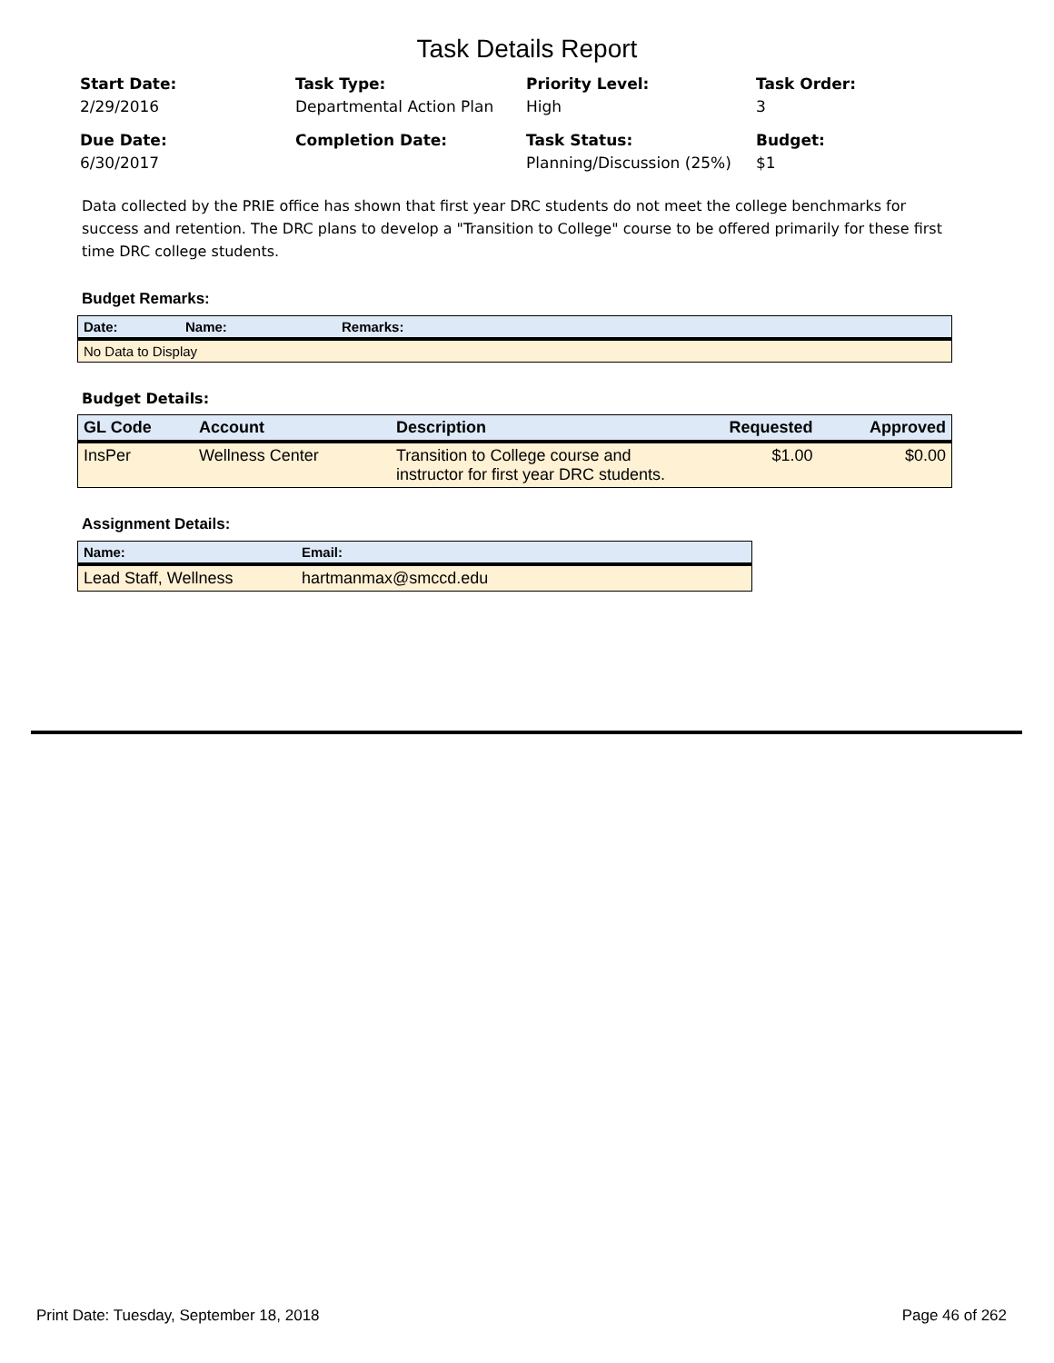Task Details Report
Start Date:
2/29/2016
Task Type:
Departmental Action Plan
Priority Level:
High
Task Order:
3
Due Date:
6/30/2017
Completion Date:
Task Status:
Planning/Discussion (25%)
Budget:
$1
Data collected by the PRIE office has shown that first year DRC students do not meet the college benchmarks for success and retention. The DRC plans to develop a "Transition to College" course to be offered primarily for these first time DRC college students.
Budget Remarks:
| Date: | Name: | Remarks: |
| --- | --- | --- |
| No Data to Display | | |
Budget Details:
| GL Code | Account | Description | Requested | Approved |
| --- | --- | --- | --- | --- |
| InsPer | Wellness Center | Transition to College course and instructor for first year DRC students. | $1.00 | $0.00 |
Assignment Details:
| Name: | Email: |
| --- | --- |
| Lead Staff, Wellness | hartmanmax@smccd.edu |
Print Date: Tuesday, September 18, 2018 Page 46 of 262